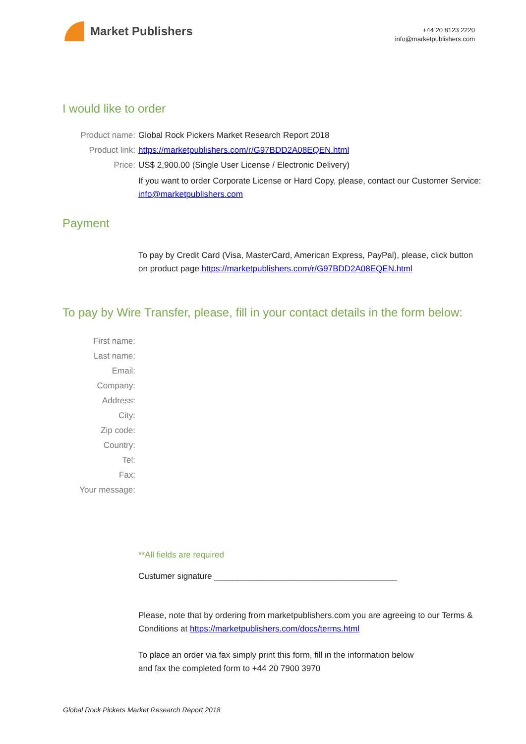Market Publishers
+44 20 8123 2220
info@marketpublishers.com
I would like to order
Product name: Global Rock Pickers Market Research Report 2018
Product link: https://marketpublishers.com/r/G97BDD2A08EQEN.html
Price: US$ 2,900.00 (Single User License / Electronic Delivery)
If you want to order Corporate License or Hard Copy, please, contact our Customer Service:
info@marketpublishers.com
Payment
To pay by Credit Card (Visa, MasterCard, American Express, PayPal), please, click button on product page https://marketpublishers.com/r/G97BDD2A08EQEN.html
To pay by Wire Transfer, please, fill in your contact details in the form below:
First name:
Last name:
Email:
Company:
Address:
City:
Zip code:
Country:
Tel:
Fax:
Your message:
**All fields are required
Custumer signature _______________________________________
Please, note that by ordering from marketpublishers.com you are agreeing to our Terms & Conditions at https://marketpublishers.com/docs/terms.html
To place an order via fax simply print this form, fill in the information below
and fax the completed form to +44 20 7900 3970
Global Rock Pickers Market Research Report 2018